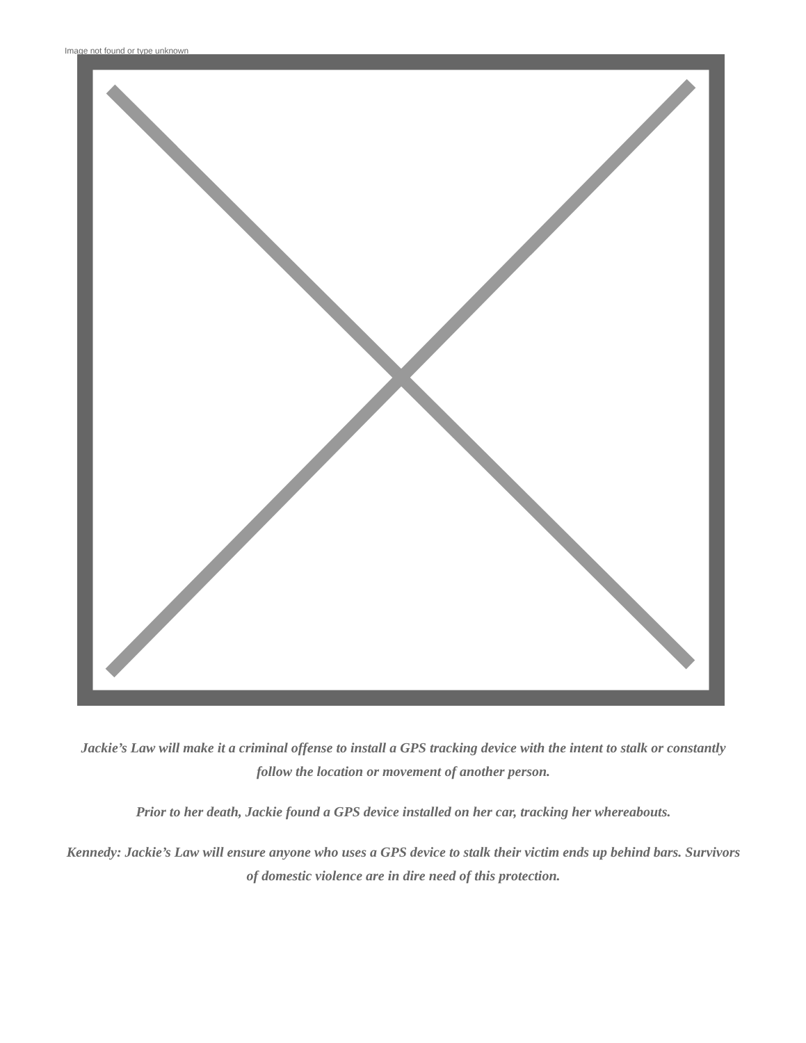Image not found or type unknown
Jackie’s Law will make it a criminal offense to install a GPS tracking device with the intent to stalk or constantly follow the location or movement of another person.
Prior to her death, Jackie found a GPS device installed on her car, tracking her whereabouts.
Kennedy: Jackie’s Law will ensure anyone who uses a GPS device to stalk their victim ends up behind bars. Survivors of domestic violence are in dire need of this protection.